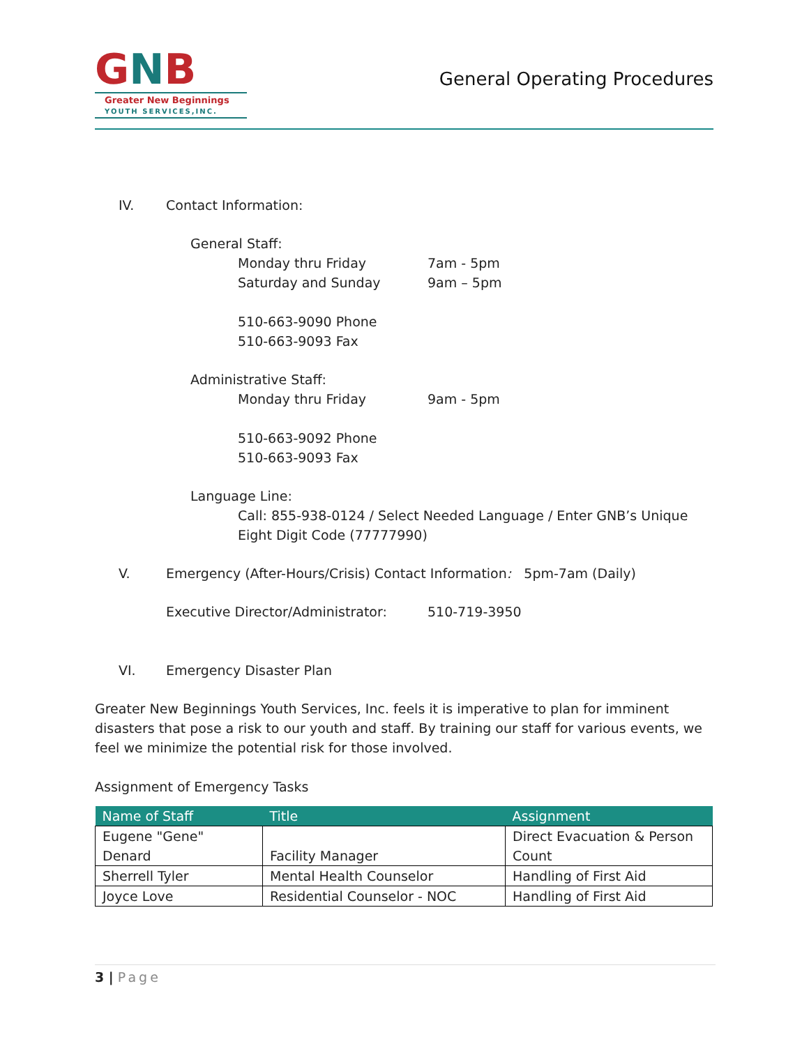GNB
Greater New Beginnings
YOUTH SERVICES,INC.
General Operating Procedures
IV. Contact Information:
General Staff:
Monday thru Friday 7am - 5pm
Saturday and Sunday 9am – 5pm
510-663-9090 Phone
510-663-9093 Fax
Administrative Staff:
Monday thru Friday 9am - 5pm
510-663-9092 Phone
510-663-9093 Fax
Language Line:
Call: 855-938-0124 / Select Needed Language / Enter GNB’s Unique Eight Digit Code (77777990)
V. Emergency (After-Hours/Crisis) Contact Information: 5pm-7am (Daily)
Executive Director/Administrator: 510-719-3950
VI. Emergency Disaster Plan
Greater New Beginnings Youth Services, Inc. feels it is imperative to plan for imminent disasters that pose a risk to our youth and staff. By training our staff for various events, we feel we minimize the potential risk for those involved.
Assignment of Emergency Tasks
| Name of Staff | Title | Assignment |
| --- | --- | --- |
| Eugene "Gene" Denard | Facility Manager | Direct Evacuation & Person Count |
| Sherrell Tyler | Mental Health Counselor | Handling of First Aid |
| Joyce Love | Residential Counselor - NOC | Handling of First Aid |
3 | Page